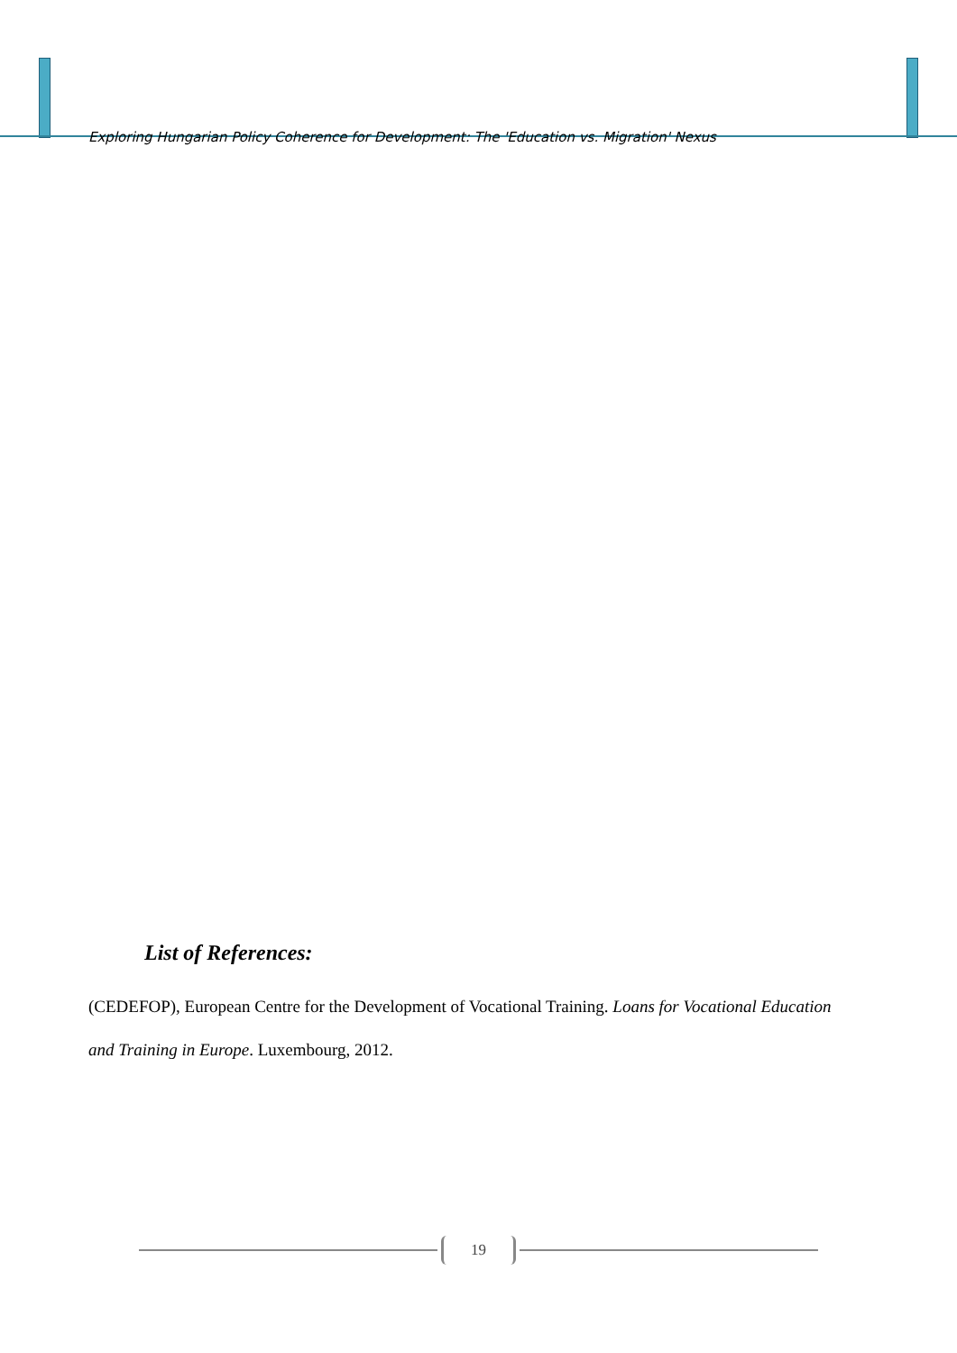Exploring Hungarian Policy Coherence for Development: The 'Education vs. Migration' Nexus
List of References:
(CEDEFOP), European Centre for the Development of Vocational Training. Loans for Vocational Education and Training in Europe. Luxembourg, 2012.
19